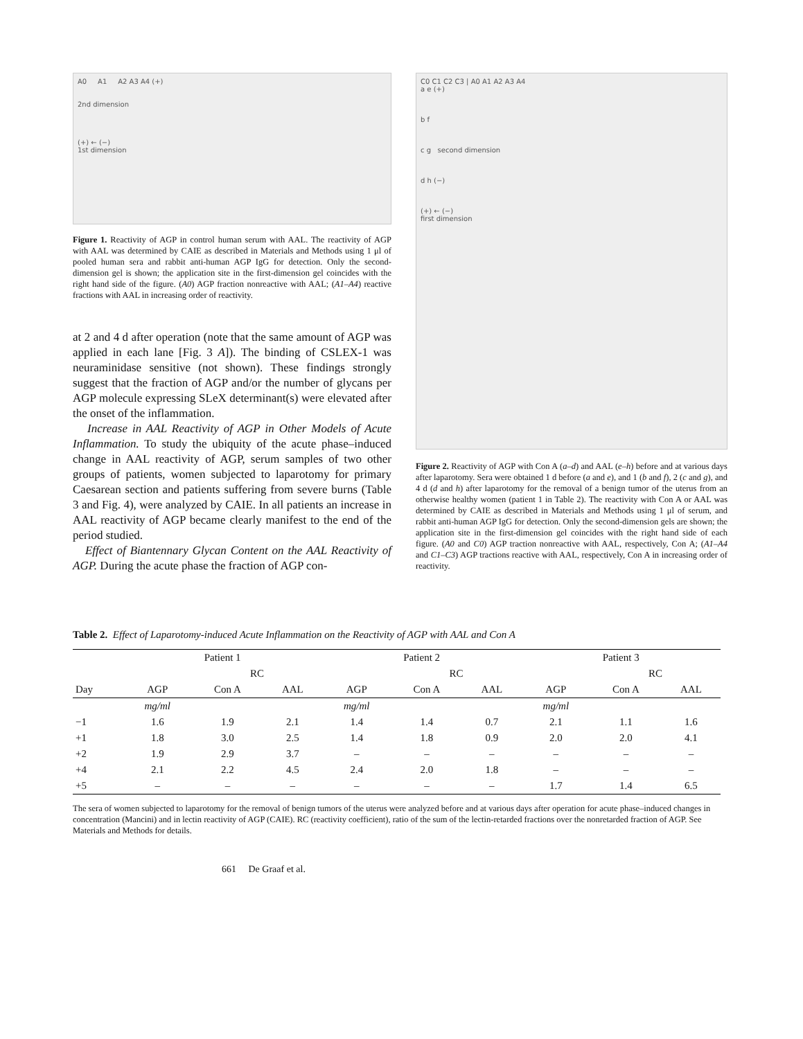A0 A1 A2 A3 A4 (+)
2nd dimension
(+) ← (−)
1st dimension
Figure 1. Reactivity of AGP in control human serum with AAL. The reactivity of AGP with AAL was determined by CAIE as described in Materials and Methods using 1 μl of pooled human sera and rabbit anti-human AGP IgG for detection. Only the second-dimension gel is shown; the application site in the first-dimension gel coincides with the right hand side of the figure. (A0) AGP fraction nonreactive with AAL; (A1–A4) reactive fractions with AAL in increasing order of reactivity.
at 2 and 4 d after operation (note that the same amount of AGP was applied in each lane [Fig. 3 A]). The binding of CSLEX-1 was neuraminidase sensitive (not shown). These findings strongly suggest that the fraction of AGP and/or the number of glycans per AGP molecule expressing SLeX determinant(s) were elevated after the onset of the inflammation.
Increase in AAL Reactivity of AGP in Other Models of Acute Inflammation. To study the ubiquity of the acute phase–induced change in AAL reactivity of AGP, serum samples of two other groups of patients, women subjected to laparotomy for primary Caesarean section and patients suffering from severe burns (Table 3 and Fig. 4), were analyzed by CAIE. In all patients an increase in AAL reactivity of AGP became clearly manifest to the end of the period studied.
Effect of Biantennary Glycan Content on the AAL Reactivity of AGP. During the acute phase the fraction of AGP con-
C0 C1 C2 C3 | A0 A1 A2 A3 A4
a e (+)
b f
c g second dimension
d h (−)
(+) ← (−)
first dimension
Figure 2. Reactivity of AGP with Con A (a–d) and AAL (e–h) before and at various days after laparotomy. Sera were obtained 1 d before (a and e), and 1 (b and f), 2 (c and g), and 4 d (d and h) after laparotomy for the removal of a benign tumor of the uterus from an otherwise healthy women (patient 1 in Table 2). The reactivity with Con A or AAL was determined by CAIE as described in Materials and Methods using 1 μl of serum, and rabbit anti-human AGP IgG for detection. Only the second-dimension gels are shown; the application site in the first-dimension gel coincides with the right hand side of each figure. (A0 and C0) AGP traction nonreactive with AAL, respectively, Con A; (A1–A4 and C1–C3) AGP tractions reactive with AAL, respectively, Con A in increasing order of reactivity.
Table 2. Effect of Laparotomy-induced Acute Inflammation on the Reactivity of AGP with AAL and Con A
| | Patient 1 | | | Patient 2 | | | Patient 3 | | |
| --- | --- | --- | --- | --- | --- | --- | --- | --- | --- |
| | | RC | | | RC | | | RC | |
| Day | AGP | Con A | AAL | AGP | Con A | AAL | AGP | Con A | AAL |
| | mg/ml | | | mg/ml | | | mg/ml | | |
| −1 | 1.6 | 1.9 | 2.1 | 1.4 | 1.4 | 0.7 | 2.1 | 1.1 | 1.6 |
| +1 | 1.8 | 3.0 | 2.5 | 1.4 | 1.8 | 0.9 | 2.0 | 2.0 | 4.1 |
| +2 | 1.9 | 2.9 | 3.7 | – | – | – | – | – | – |
| +4 | 2.1 | 2.2 | 4.5 | 2.4 | 2.0 | 1.8 | – | – | – |
| +5 | – | – | – | – | – | – | 1.7 | 1.4 | 6.5 |
The sera of women subjected to laparotomy for the removal of benign tumors of the uterus were analyzed before and at various days after operation for acute phase–induced changes in concentration (Mancini) and in lectin reactivity of AGP (CAIE). RC (reactivity coefficient), ratio of the sum of the lectin-retarded fractions over the nonretarded fraction of AGP. See Materials and Methods for details.
661 De Graaf et al.